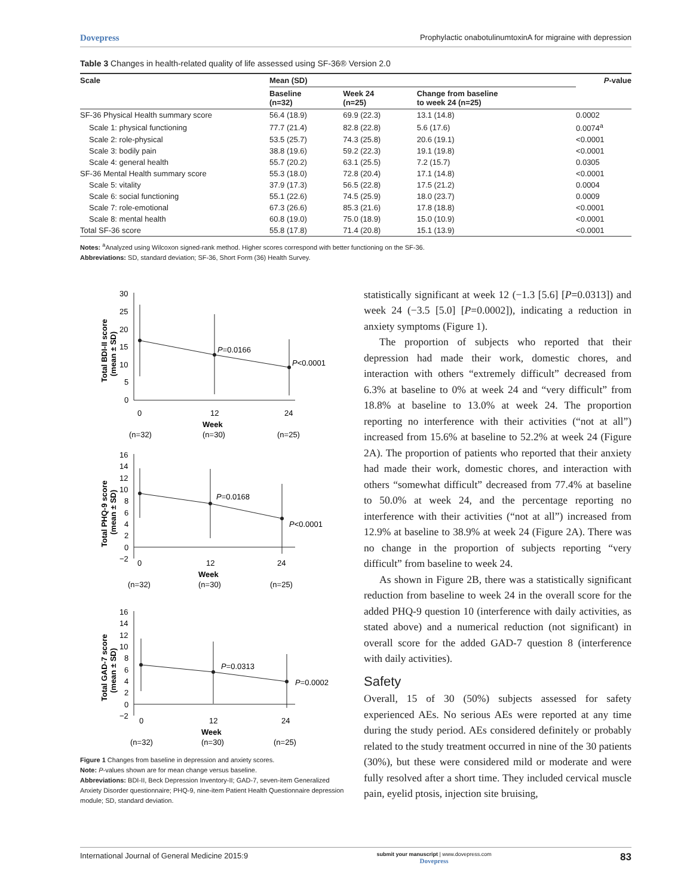Dovepress Prophylactic onabotulinumtoxinA for migraine with depression
Table 3 Changes in health-related quality of life assessed using SF-36® Version 2.0
| Scale | Mean (SD) | | | P -value |
| --- | --- | --- | --- | --- |
| | Baseline (n=32) | Week 24 (n=25) | Change from baseline to week 24 (n=25) | |
| SF-36 Physical Health summary score | 56.4 (18.9) | 69.9 (22.3) | 13.1 (14.8) | 0.0002 |
| Scale 1: physical functioning | 77.7 (21.4) | 82.8 (22.8) | 5.6 (17.6) | 0.0074<sup>a</sup> |
| Scale 2: role-physical | 53.5 (25.7) | 74.3 (25.8) | 20.6 (19.1) | <0.0001 |
| Scale 3: bodily pain | 38.8 (19.6) | 59.2 (22.3) | 19.1 (19.8) | <0.0001 |
| Scale 4: general health | 55.7 (20.2) | 63.1 (25.5) | 7.2 (15.7) | 0.0305 |
| SF-36 Mental Health summary score | 55.3 (18.0) | 72.8 (20.4) | 17.1 (14.8) | <0.0001 |
| Scale 5: vitality | 37.9 (17.3) | 56.5 (22.8) | 17.5 (21.2) | 0.0004 |
| Scale 6: social functioning | 55.1 (22.6) | 74.5 (25.9) | 18.0 (23.7) | 0.0009 |
| Scale 7: role-emotional | 67.3 (26.6) | 85.3 (21.6) | 17.8 (18.8) | <0.0001 |
| Scale 8: mental health | 60.8 (19.0) | 75.0 (18.9) | 15.0 (10.9) | <0.0001 |
| Total SF-36 score | 55.8 (17.8) | 71.4 (20.8) | 15.1 (13.9) | <0.0001 |
Notes: <sup>a</sup>Analyzed using Wilcoxon signed-rank method. Higher scores correspond with better functioning on the SF-36.
Abbreviations: SD, standard deviation; SF-36, Short Form (36) Health Survey.
30
25
20
15
10
5
0
P=0.0166
P<0.0001
0
12
24
Week
(n=32)
(n=30)
(n=25)
Total BDI-II score
(mean ± SD)
16
14
12
10
8
6
4
2
0
−2
P=0.0168
P<0.0001
0
12
24
Week
(n=32)
(n=30)
(n=25)
Total PHQ-9 score
(mean ± SD)
16
14
12
10
8
6
4
2
0
−2
P=0.0313
P=0.0002
0
12
24
Week
(n=32)
(n=30)
(n=25)
Total GAD-7 score
(mean ± SD)
Figure 1 Changes from baseline in depression and anxiety scores.
Note: P-values shown are for mean change versus baseline.
Abbreviations: BDI-II, Beck Depression Inventory-II; GAD-7, seven-item Generalized Anxiety Disorder questionnaire; PHQ-9, nine-item Patient Health Questionnaire depression module; SD, standard deviation.
statistically significant at week 12 (−1.3 [5.6] [P=0.0313]) and week 24 (−3.5 [5.0] [P=0.0002]), indicating a reduction in anxiety symptoms (Figure 1).
The proportion of subjects who reported that their depression had made their work, domestic chores, and interaction with others “extremely difficult” decreased from 6.3% at baseline to 0% at week 24 and “very difficult” from 18.8% at baseline to 13.0% at week 24. The proportion reporting no interference with their activities (“not at all”) increased from 15.6% at baseline to 52.2% at week 24 (Figure 2A). The proportion of patients who reported that their anxiety had made their work, domestic chores, and interaction with others “somewhat difficult” decreased from 77.4% at baseline to 50.0% at week 24, and the percentage reporting no interference with their activities (“not at all”) increased from 12.9% at baseline to 38.9% at week 24 (Figure 2A). There was no change in the proportion of subjects reporting “very difficult” from baseline to week 24.
As shown in Figure 2B, there was a statistically significant reduction from baseline to week 24 in the overall score for the added PHQ-9 question 10 (interference with daily activities, as stated above) and a numerical reduction (not significant) in overall score for the added GAD-7 question 8 (interference with daily activities).
Safety
Overall, 15 of 30 (50%) subjects assessed for safety experienced AEs. No serious AEs were reported at any time during the study period. AEs considered definitely or probably related to the study treatment occurred in nine of the 30 patients (30%), but these were considered mild or moderate and were fully resolved after a short time. They included cervical muscle pain, eyelid ptosis, injection site bruising,
International Journal of General Medicine 2015:9 submit your manuscript | www.dovepress.com
Dovepress 83